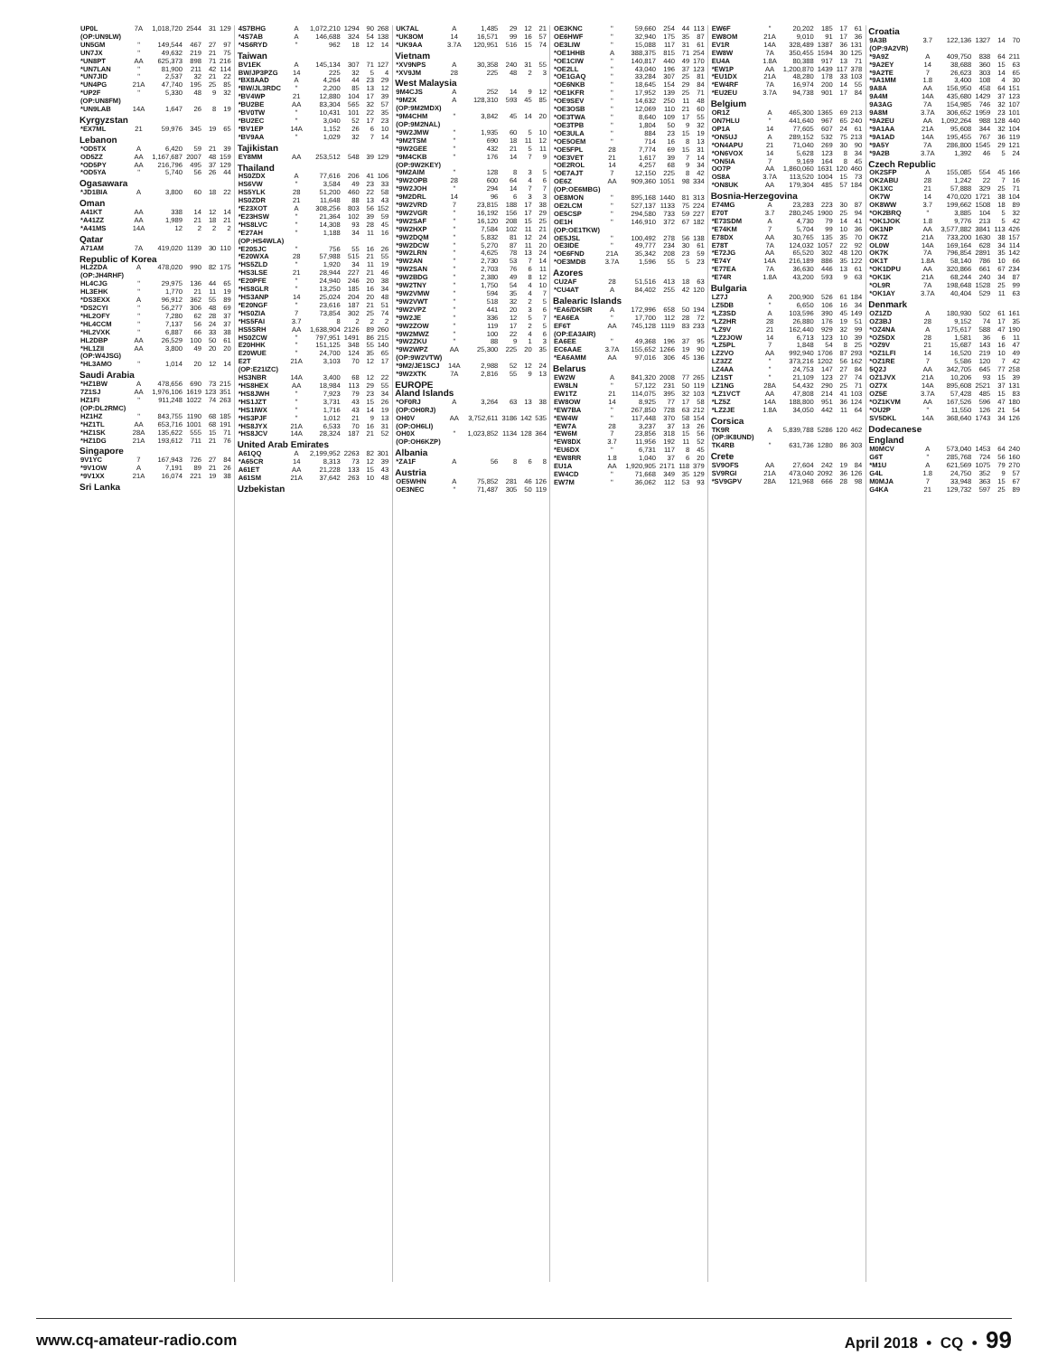| UP0L | 7A | 1,018,720 | 2544 | 31 | 129 |
| (OP:UN9LW) | | | | | |
| UN5GM | " | 149,544 | 467 | 27 | 97 |
| UN7JX | " | 49,632 | 219 | 21 | 75 |
| *UN8PT | AA | 625,373 | 898 | 71 | 216 |
| *UN7LAN | " | 81,900 | 211 | 42 | 114 |
| *UN7JID | " | 2,537 | 32 | 21 | 22 |
| *UN4PG | 21A | 47,740 | 195 | 25 | 85 |
| *UP2F | " | 5,330 | 48 | 9 | 32 |
| (OP:UN8FM) | | | | | |
| *UN9LAB | 14A | 1,647 | 26 | 8 | 19 |
| Kyrgyzstan | | | | | |
| *EX7ML | 21 | 59,976 | 345 | 19 | 65 |
| Lebanon | | | | | |
| *OD5TX | A | 6,420 | 59 | 21 | 39 |
| OD5ZZ | AA | 1,167,687 | 2007 | 48 | 159 |
| *OD5PY | AA | 216,796 | 495 | 37 | 129 |
| *OD5YA | " | 5,740 | 56 | 26 | 44 |
| Ogasawara | | | | | |
| *JD1BIA | A | 3,800 | 60 | 18 | 22 |
| Oman | | | | | |
| A41KT | AA | 338 | 14 | 12 | 14 |
| *A41ZZ | AA | 1,989 | 21 | 18 | 21 |
| *A41MS | 14A | 12 | 2 | 2 | 2 |
| Qatar | | | | | |
| A71AM | 7A | 419,020 | 1139 | 30 | 110 |
| Republic of Korea | | | | | |
| HL2ZDA | A | 478,020 | 990 | 82 | 175 |
| (OP:JH4RHF) | | | | | |
| HL4CJG | " | 29,975 | 136 | 44 | 65 |
| HL3EHK | " | 1,770 | 21 | 11 | 19 |
| *DS3EXX | A | 96,912 | 362 | 55 | 89 |
| *DS2CYI | " | 56,277 | 306 | 48 | 69 |
| *HL2OFY | " | 7,280 | 62 | 28 | 37 |
| *HL4CCM | " | 7,137 | 56 | 24 | 37 |
| *HL2VXK | " | 6,887 | 66 | 33 | 38 |
| HL2DBP | AA | 26,529 | 100 | 50 | 61 |
| *HL1ZII | AA | 3,800 | 49 | 20 | 20 |
| (OP:W4JSG) | | | | | |
| *HL3AMO | " | 1,014 | 20 | 12 | 14 |
| Saudi Arabia | | | | | |
| *HZ1BW | A | 478,656 | 690 | 73 | 215 |
| 7Z1SJ | AA | 1,976,106 | 1619 | 123 | 351 |
| HZ1FI | " | 911,248 | 1022 | 74 | 263 |
| (OP:DL2RMC) | | | | | |
| HZ1HZ | " | 843,755 | 1190 | 68 | 185 |
| *HZ1TL | AA | 653,716 | 1001 | 68 | 191 |
| *HZ1SK | 28A | 135,622 | 555 | 15 | 71 |
| *HZ1DG | 21A | 193,612 | 711 | 21 | 76 |
| Singapore | | | | | |
| 9V1YC | 7 | 167,943 | 726 | 27 | 84 |
| *9V1OW | A | 7,191 | 89 | 21 | 26 |
| *9V1XX | 21A | 16,074 | 221 | 19 | 38 |
| Sri Lanka | | | | | |
| 4S7BHG | A | 1,072,210 | 1294 | 90 | 268 |
| *4S7AB | A | 146,688 | 324 | 54 | 138 |
| *4S6RYD | " | 962 | 18 | 12 | 14 |
| Taiwan | | | | | |
| BV1EK | A | 145,134 | 307 | 71 | 127 |
| BW/JP3PZG | 14 | 225 | 32 | 5 | 4 |
| *BX8AAD | A | 4,264 | 44 | 23 | 29 |
| *BW/JL3RDC | " | 2,200 | 85 | 13 | 12 |
| *BV4WP | 21 | 12,880 | 104 | 17 | 39 |
| *BU2BE | AA | 83,304 | 565 | 32 | 57 |
| *BV0TW | " | 10,431 | 101 | 22 | 35 |
| *BU2EC | " | 3,040 | 52 | 17 | 23 |
| *BV1EP | 14A | 1,152 | 26 | 6 | 10 |
| *BV9AA | " | 1,029 | 32 | 7 | 14 |
| Tajikistan | | | | | |
| EY8MM | AA | 253,512 | 548 | 39 | 129 |
| Thailand | | | | | |
| HS0ZDX | A | 77,616 | 206 | 41 | 106 |
| HS6VW | " | 3,584 | 49 | 23 | 33 |
| HS5YLK | 28 | 51,200 | 460 | 22 | 58 |
| HS0ZDR | 21 | 11,648 | 88 | 13 | 43 |
| *E23XOT | A | 308,256 | 803 | 56 | 152 |
| *E23HSW | " | 21,364 | 102 | 39 | 59 |
| *HS8LVC | " | 14,308 | 93 | 28 | 45 |
| *E27AH | " | 1,188 | 34 | 11 | 16 |
| (OP:HS4WLA) | | | | | |
| *E20SJC | " | 756 | 55 | 16 | 26 |
| *E20WXA | 28 | 57,988 | 515 | 21 | 55 |
| *HS5ZLD | " | 1,920 | 34 | 11 | 19 |
| *HS3LSE | 21 | 28,944 | 227 | 21 | 46 |
| *E20PFE | " | 24,940 | 246 | 20 | 38 |
| *HS8GLR | " | 13,250 | 185 | 16 | 34 |
| *HS3ANP | 14 | 25,024 | 204 | 20 | 48 |
| *E20NGF | " | 23,616 | 187 | 21 | 51 |
| *HS0ZIA | 7 | 73,854 | 302 | 25 | 74 |
| *HS5FAI | 3.7 | 8 | 2 | 2 | 2 |
| HS5SRH | AA | 1,638,904 | 2126 | 89 | 260 |
| HS0ZCW | " | 797,951 | 1491 | 86 | 215 |
| E20HHK | " | 151,125 | 348 | 55 | 140 |
| E20WUE | " | 24,700 | 124 | 35 | 65 |
| E2T | 21A | 3,103 | 70 | 12 | 17 |
| (OP:E21IZC) | | | | | |
| HS3NBR | 14A | 3,400 | 68 | 12 | 22 |
| *HS8HEX | AA | 18,984 | 113 | 29 | 55 |
| *HS8JWH | " | 7,923 | 79 | 23 | 34 |
| *HS1JZT | " | 3,731 | 43 | 15 | 26 |
| *HS1IWX | " | 1,716 | 43 | 14 | 19 |
| *HS3PJF | " | 1,012 | 21 | 9 | 13 |
| *HS8JYX | 21A | 6,533 | 70 | 16 | 31 |
| *HS8JCV | 14A | 28,324 | 187 | 21 | 52 |
| United Arab Emirates | | | | | |
| A61QQ | A | 2,199,952 | 2263 | 82 | 301 |
| *A65CR | 14 | 8,313 | 73 | 12 | 39 |
| A61ET | AA | 21,228 | 133 | 15 | 43 |
| A61SM | 21A | 37,642 | 263 | 10 | 48 |
| Uzbekistan | | | | | |
| UK7AL | A | 1,485 | 29 | 12 | 21 |
| *UK8OM | 14 | 16,571 | 99 | 16 | 57 |
| *UK9AA | 3.7A | 120,951 | 516 | 15 | 74 |
| Vietnam | | | | | |
| *XV9NPS | A | 30,358 | 240 | 31 | 55 |
| *XV9JM | 28 | 225 | 48 | 2 | 3 |
| West Malaysia | | | | | |
| 9M4CJS | A | 252 | 14 | 9 | 12 |
| *9M2X | A | 128,310 | 593 | 45 | 85 |
| (OP:9M2MDX) | | | | | |
| *9M4CHM | " | 3,842 | 45 | 14 | 20 |
| (OP:9M2NAL) | | | | | |
| *9W2JMW | " | 1,935 | 60 | 5 | 10 |
| *9M2TSM | " | 690 | 18 | 11 | 12 |
| *9W2GEE | " | 432 | 21 | 5 | 11 |
| *9M4CKB | " | 176 | 14 | 7 | 9 |
| (OP:9W2KEY) | | | | | |
| *9M2AIM | " | 128 | 8 | 3 | 5 |
| *9W2OPB | 28 | 600 | 64 | 4 | 6 |
| *9W2JOH | " | 294 | 14 | 7 | 7 |
| *9M2DRL | 14 | 96 | 6 | 3 | 3 |
| *9W2VRD | 7 | 23,815 | 188 | 17 | 38 |
| *9W2VGR | " | 16,192 | 156 | 17 | 29 |
| *9W2SAF | " | 16,120 | 208 | 15 | 25 |
| *9W2HXP | " | 7,584 | 102 | 11 | 21 |
| *9W2DQM | " | 5,832 | 81 | 12 | 24 |
| *9W2DCW | " | 5,270 | 87 | 11 | 20 |
| *9W2LRN | " | 4,625 | 78 | 13 | 24 |
| *9W2AN | " | 2,730 | 53 | 7 | 14 |
| *9W2SAN | " | 2,703 | 76 | 6 | 11 |
| *9W2BDG | " | 2,380 | 49 | 8 | 12 |
| *9W2TNY | " | 1,750 | 54 | 4 | 10 |
| *9W2VMW | " | 594 | 35 | 4 | 7 |
| *9W2VWT | " | 518 | 32 | 2 | 5 |
| *9W2VPZ | " | 441 | 20 | 3 | 6 |
| *9W2JE | " | 336 | 12 | 5 | 7 |
| *9W2ZOW | " | 119 | 17 | 2 | 5 |
| *9W2MWZ | " | 100 | 22 | 4 | 6 |
| *9W2ZKU | " | 88 | 9 | 1 | 3 |
| *9W2WPZ | AA | 25,300 | 225 | 20 | 35 |
| (OP:9W2VTW) | | | | | |
| *9M2/JE1SCJ | 14A | 2,988 | 52 | 12 | 24 |
| *9W2XTK | 7A | 2,816 | 55 | 9 | 13 |
| EUROPE Aland Islands | | | | | |
| *OF0RJ | A | 3,264 | 63 | 13 | 38 |
| (OP:OH0RJ) | | | | | |
| OH0V | AA | 3,752,611 | 3186 | 142 | 535 |
| (OP:OH6LI) | | | | | |
| OH0X | " | 1,023,852 | 1134 | 128 | 364 |
| (OP:OH6KZP) | | | | | |
| Albania | | | | | |
| *ZA1F | A | 56 | 8 | 6 | 8 |
| Austria | | | | | |
| OE5WHN | A | 75,852 | 281 | 46 | 126 |
| OE3NEC | " | 71,487 | 305 | 50 | 119 |
| OE3KNC | " | 59,660 | 254 | 44 | 113 |
| OE6HWF | " | 32,940 | 175 | 35 | 87 |
| OE3LIW | " | 15,088 | 117 | 31 | 61 |
| *OE1HHB | A | 388,375 | 815 | 71 | 254 |
| *OE1CIW | " | 140,817 | 440 | 49 | 170 |
| *OE2LL | " | 43,040 | 196 | 37 | 123 |
| *OE1GAQ | " | 33,284 | 307 | 25 | 81 |
| *OE6NKB | " | 18,645 | 154 | 29 | 84 |
| *OE1KFR | " | 17,952 | 139 | 25 | 71 |
| *OE9SEV | " | 14,632 | 250 | 11 | 48 |
| *OE3OSB | " | 12,069 | 110 | 21 | 60 |
| *OE3TWA | " | 8,640 | 109 | 17 | 55 |
| *OE3TPB | " | 1,804 | 50 | 9 | 32 |
| *OE3ULA | " | 884 | 23 | 15 | 19 |
| *OE5OEM | " | 714 | 16 | 8 | 13 |
| *OE5FPL | 28 | 7,774 | 69 | 15 | 31 |
| *OE3VET | 21 | 1,617 | 39 | 7 | 14 |
| *OE2ROL | 14 | 4,257 | 68 | 9 | 34 |
| *OE7AJT | 7 | 12,150 | 225 | 8 | 42 |
| OE6Z | AA | 909,360 | 1051 | 98 | 334 |
| (OP:OE6MBG) | | | | | |
| OE8MON | " | 895,168 | 1440 | 81 | 313 |
| OE2LCM | " | 527,137 | 1133 | 75 | 224 |
| OE5CSP | " | 294,580 | 733 | 59 | 227 |
| OE1H | " | 146,910 | 372 | 67 | 182 |
| (OP:OE1TKW) | | | | | |
| OE5JSL | " | 100,492 | 278 | 56 | 138 |
| OE3IDE | " | 49,777 | 234 | 30 | 61 |
| *OE6FND | 21A | 35,342 | 208 | 23 | 59 |
| *OE3MDB | 3.7A | 1,596 | 55 | 5 | 23 |
| Azores | | | | | |
| CU2AF | 28 | 51,516 | 413 | 18 | 63 |
| *CU4AT | A | 84,402 | 255 | 42 | 120 |
| Balearic Islands | | | | | |
| *EA6/DK5IR | A | 172,996 | 658 | 50 | 194 |
| *EA6EA | " | 17,700 | 112 | 28 | 72 |
| EF6T | AA | 745,128 | 1119 | 83 | 233 |
| (OP:EA3AIR) | | | | | |
| EA6EE | " | 49,368 | 196 | 37 | 95 |
| EC6AAE | 3.7A | 155,652 | 1266 | 19 | 90 |
| *EA6AMM | AA | 97,016 | 306 | 45 | 136 |
| Belarus | | | | | |
| EW2W | A | 841,320 | 2008 | 77 | 265 |
| EW8LN | " | 57,122 | 231 | 50 | 119 |
| EW1TZ | 21 | 114,075 | 395 | 32 | 103 |
| EW8OW | 14 | 8,925 | 77 | 17 | 58 |
| *EW7BA | " | 267,850 | 728 | 63 | 212 |
| *EW4W | " | 117,448 | 370 | 58 | 154 |
| *EW7A | 28 | 3,237 | 37 | 13 | 26 |
| *EW6M | 7 | 23,856 | 318 | 15 | 56 |
| *EW8DX | 3.7 | 11,956 | 192 | 11 | 52 |
| *EU6DX | " | 6,731 | 117 | 8 | 45 |
| *EW8RR | 1.8 | 1,040 | 37 | 6 | 20 |
| EU1A | AA | 1,920,905 | 2171 | 118 | 379 |
| EW4CD | " | 71,668 | 349 | 35 | 129 |
| EW7M | " | 36,062 | 112 | 53 | 93 |
| EW6F | " | 20,202 | 185 | 17 | 61 |
| EW8OM | 21A | 9,010 | 91 | 17 | 36 |
| EV1R | 14A | 328,489 | 1387 | 36 | 131 |
| EW8W | 7A | 350,455 | 1594 | 30 | 125 |
| EU4A | 1.8A | 80,388 | 917 | 13 | 71 |
| *EW1P | AA | 1,200,870 | 1439 | 117 | 378 |
| *EU1DX | 21A | 48,280 | 178 | 33 | 103 |
| *EW4RF | 7A | 16,974 | 200 | 14 | 55 |
| *EU2EU | 3.7A | 94,738 | 901 | 17 | 84 |
| Belgium | | | | | |
| OR1Z | A | 465,300 | 1365 | 69 | 213 |
| ON7HLU | " | 441,640 | 967 | 65 | 240 |
| OP1A | 14 | 77,605 | 607 | 24 | 61 |
| *ON5UJ | A | 289,152 | 532 | 75 | 213 |
| *ON4APU | 21 | 71,040 | 269 | 30 | 90 |
| *ON6VOX | 14 | 5,628 | 123 | 8 | 34 |
| *ON5IA | 7 | 9,169 | 164 | 8 | 45 |
| OO7P | AA | 1,860,060 | 1631 | 120 | 460 |
| OS8A | 3.7A | 113,520 | 1004 | 15 | 73 |
| *ON8UK | AA | 179,304 | 485 | 57 | 184 |
| Bosnia-Herzegovina | | | | | |
| E74MG | A | 23,283 | 223 | 30 | 87 |
| E70T | 3.7 | 280,245 | 1900 | 25 | 94 |
| *E73SDM | A | 4,730 | 79 | 14 | 41 |
| *E74KM | 7 | 5,704 | 99 | 10 | 36 |
| E78DX | AA | 30,765 | 135 | 35 | 70 |
| E78T | 7A | 124,032 | 1057 | 22 | 92 |
| *E72JG | AA | 65,520 | 302 | 48 | 120 |
| *E74Y | 14A | 216,189 | 886 | 35 | 122 |
| *E77EA | 7A | 36,630 | 446 | 13 | 61 |
| *E74R | 1.8A | 43,200 | 593 | 9 | 63 |
| Bulgaria | | | | | |
| LZ7J | A | 200,900 | 526 | 61 | 184 |
| LZ5DB | " | 6,650 | 106 | 16 | 34 |
| *LZ3SD | A | 103,596 | 390 | 45 | 149 |
| *LZ2HR | 28 | 26,880 | 176 | 19 | 51 |
| *LZ9V | 21 | 162,440 | 929 | 32 | 99 |
| *LZ2JOW | 14 | 6,713 | 123 | 10 | 39 |
| *LZ5PL | 7 | 1,848 | 54 | 8 | 25 |
| LZ2VO | AA | 992,940 | 1706 | 87 | 293 |
| LZ3ZZ | " | 373,216 | 1202 | 56 | 162 |
| LZ4AA | " | 24,753 | 147 | 27 | 84 |
| LZ1ST | " | 21,109 | 123 | 27 | 74 |
| LZ1NG | 28A | 54,432 | 290 | 25 | 71 |
| *LZ1VCT | AA | 47,808 | 214 | 41 | 103 |
| *LZ5Z | 14A | 188,800 | 951 | 36 | 124 |
| *LZ2JE | 1.8A | 34,050 | 442 | 11 | 64 |
| Corsica | | | | | |
| TK9R | A | 5,839,788 | 5286 | 120 | 462 |
| (OP:IK8UND) | | | | | |
| TK4RB | " | 631,736 | 1280 | 86 | 303 |
| Crete | | | | | |
| SV9OFS | AA | 27,604 | 242 | 19 | 84 |
| SV9RGI | 21A | 473,040 | 2092 | 36 | 126 |
| *SV9GPV | 28A | 121,968 | 666 | 28 | 98 |
| Croatia | | | | | |
| 9A3B | 3.7 | 122,136 | 1327 | 14 | 70 |
| (OP:9A2VR) | | | | | |
| *9A9Z | A | 409,750 | 838 | 64 | 211 |
| *9A2EY | 14 | 38,688 | 360 | 15 | 63 |
| *9A2TE | 7 | 26,623 | 303 | 14 | 65 |
| *9A1MM | 1.8 | 3,400 | 108 | 4 | 30 |
| 9A8A | AA | 156,950 | 458 | 64 | 151 |
| 9A4M | 14A | 435,680 | 1429 | 37 | 123 |
| 9A3AG | 7A | 154,985 | 746 | 32 | 107 |
| 9A8M | 3.7A | 306,652 | 1959 | 23 | 101 |
| *9A2EU | AA | 1,092,264 | 988 | 128 | 440 |
| *9A1AA | 21A | 95,608 | 344 | 32 | 104 |
| *9A1AD | 14A | 195,455 | 767 | 36 | 119 |
| *9A5Y | 7A | 286,800 | 1545 | 29 | 121 |
| *9A2B | 3.7A | 1,392 | 46 | 5 | 24 |
| Czech Republic | | | | | |
| OK2SFP | A | 155,085 | 554 | 45 | 166 |
| OK2ABU | 28 | 1,242 | 22 | 7 | 16 |
| OK1XC | 21 | 57,888 | 329 | 25 | 71 |
| OK7W | 14 | 470,020 | 1721 | 38 | 104 |
| OK8WW | 3.7 | 199,662 | 1508 | 18 | 89 |
| *OK2BRQ | " | 3,885 | 104 | 5 | 32 |
| *OK1JOK | 1.8 | 9,776 | 213 | 5 | 42 |
| OK1NP | AA | 3,577,882 | 3841 | 113 | 426 |
| OK7Z | 21A | 733,200 | 1630 | 38 | 157 |
| OL0W | 14A | 169,164 | 628 | 34 | 114 |
| OK7K | 7A | 796,854 | 2891 | 35 | 142 |
| OK1T | 1.8A | 58,140 | 786 | 10 | 66 |
| *OK1DPU | AA | 320,866 | 661 | 67 | 234 |
| *OK1K | 21A | 68,244 | 240 | 34 | 87 |
| *OL9R | 7A | 198,648 | 1528 | 25 | 99 |
| *OK1AY | 3.7A | 40,404 | 529 | 11 | 63 |
| Denmark | | | | | |
| OZ1ZD | A | 180,930 | 502 | 61 | 161 |
| OZ3BJ | 28 | 9,152 | 74 | 17 | 35 |
| *OZ4NA | A | 175,617 | 588 | 47 | 190 |
| *OZ5DX | 28 | 1,581 | 36 | 6 | 11 |
| *OZ9V | 21 | 15,687 | 143 | 16 | 47 |
| *OZ1LFI | 14 | 16,520 | 219 | 10 | 49 |
| *OZ1RE | 7 | 5,586 | 120 | 7 | 42 |
| 5Q2J | AA | 342,705 | 645 | 77 | 258 |
| OZ1JVX | 21A | 10,206 | 93 | 15 | 39 |
| OZ7X | 14A | 895,608 | 2521 | 37 | 131 |
| OZ5E | 3.7A | 57,428 | 485 | 15 | 83 |
| *OZ1KVM | AA | 167,526 | 596 | 47 | 180 |
| *OU2P | " | 11,550 | 126 | 21 | 54 |
| SV5DKL | 14A | 368,640 | 1743 | 34 | 126 |
| Dodecanese | | | | | |
| England | | | | | |
| M0MCV | A | 573,040 | 1453 | 64 | 240 |
| G6T | " | 285,768 | 724 | 56 | 160 |
| *M1U | A | 621,569 | 1075 | 79 | 270 |
| G4L | 1.8 | 24,750 | 352 | 9 | 57 |
| M0MJA | 7 | 33,948 | 363 | 15 | 67 |
| G4KA | 21 | 129,732 | 597 | 25 | 89 |
www.cq-amateur-radio.com April 2018 • CQ • 99